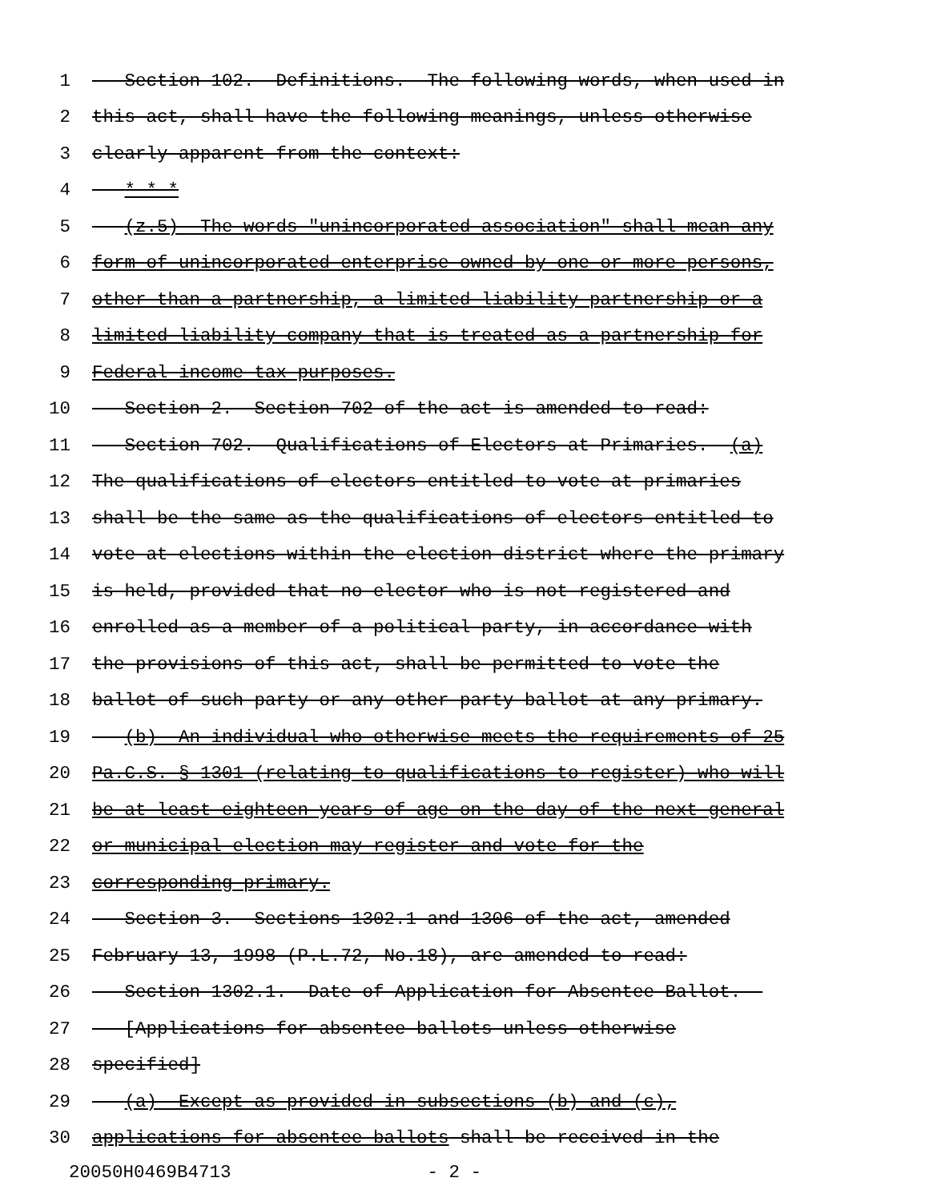1 Section 102. Definitions.--The following words, when used in
2 this act, shall have the following meanings, unless otherwise
3 clearly apparent from the context:
4 * * *
5 (z.5) The words "unincorporated association" shall mean any
6 form of unincorporated enterprise owned by one or more persons,
7 other than a partnership, a limited liability partnership or a
8 limited liability company that is treated as a partnership for
9 Federal income tax purposes.
10 Section 2. Section 702 of the act is amended to read:
11 Section 702. Qualifications of Electors at Primaries.--(a)
12 The qualifications of electors entitled to vote at primaries
13 shall be the same as the qualifications of electors entitled to
14 vote at elections within the election district where the primary
15 is held, provided that no elector who is not registered and
16 enrolled as a member of a political party, in accordance with
17 the provisions of this act, shall be permitted to vote the
18 ballot of such party or any other party ballot at any primary.
19 (b) An individual who otherwise meets the requirements of 25
20 Pa.C.S. § 1301 (relating to qualifications to register) who will
21 be at least eighteen years of age on the day of the next general
22 or municipal election may register and vote for the
23 corresponding primary.
24 Section 3. Sections 1302.1 and 1306 of the act, amended
25 February 13, 1998 (P.L.72, No.18), are amended to read:
26 Section 1302.1. Date of Application for Absentee Ballot.--
27 [Applications for absentee ballots unless otherwise
28 specified]
29 (a) Except as provided in subsections (b) and (c),
30 applications for absentee ballots shall be received in the
20050H0469B4713 - 2 -